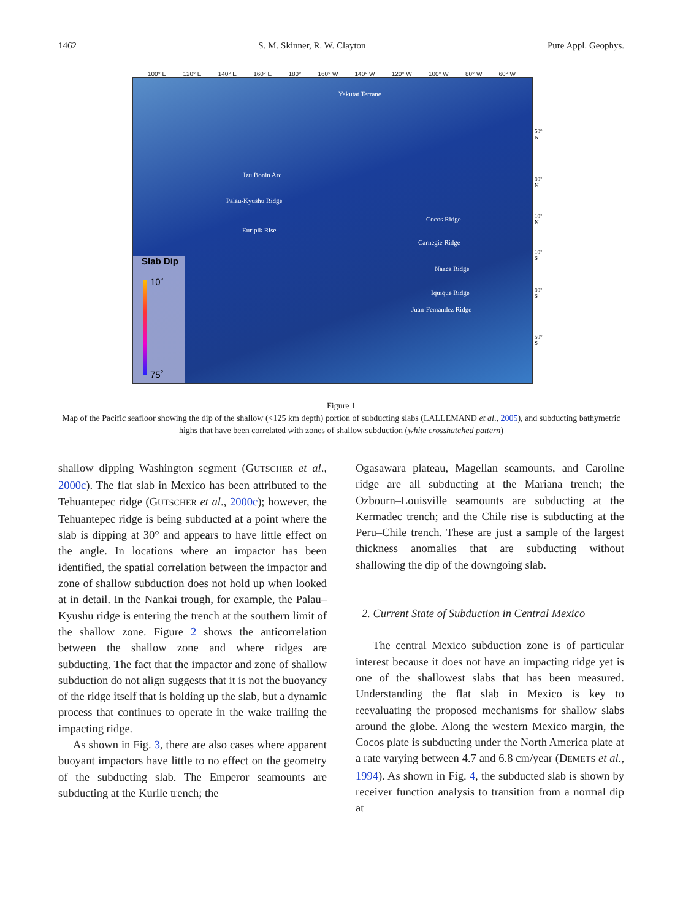1462 S. M. Skinner, R. W. Clayton Pure Appl. Geophys.
100° E 120° E 140° E 160° E 180° 160° W 140° W 120° W 100° W 80° W 60° W
Yakutat Terrane
Izu Bonin Arc
Palau-Kyushu Ridge
Euripik Rise
Cocos Ridge
Carnegie Ridge
Nazca Ridge
Iquique Ridge
Juan-Femandez Ridge
50° N
30° N
10° N
10° S
30° S
50° S
Slab Dip
10˚
75˚
Figure 1
Map of the Pacific seafloor showing the dip of the shallow (<125 km depth) portion of subducting slabs (LALLEMAND et al., 2005), and subducting bathymetric highs that have been correlated with zones of shallow subduction (white crosshatched pattern)
shallow dipping Washington segment (GUTSCHER et al., 2000c). The flat slab in Mexico has been attributed to the Tehuantepec ridge (GUTSCHER et al., 2000c); however, the Tehuantepec ridge is being subducted at a point where the slab is dipping at 30° and appears to have little effect on the angle. In locations where an impactor has been identified, the spatial correlation between the impactor and zone of shallow subduction does not hold up when looked at in detail. In the Nankai trough, for example, the Palau–Kyushu ridge is entering the trench at the southern limit of the shallow zone. Figure 2 shows the anticorrelation between the shallow zone and where ridges are subducting. The fact that the impactor and zone of shallow subduction do not align suggests that it is not the buoyancy of the ridge itself that is holding up the slab, but a dynamic process that continues to operate in the wake trailing the impacting ridge.
As shown in Fig. 3, there are also cases where apparent buoyant impactors have little to no effect on the geometry of the subducting slab. The Emperor seamounts are subducting at the Kurile trench; the
Ogasawara plateau, Magellan seamounts, and Caroline ridge are all subducting at the Mariana trench; the Ozbourn–Louisville seamounts are subducting at the Kermadec trench; and the Chile rise is subducting at the Peru–Chile trench. These are just a sample of the largest thickness anomalies that are subducting without shallowing the dip of the downgoing slab.
2. Current State of Subduction in Central Mexico
The central Mexico subduction zone is of particular interest because it does not have an impacting ridge yet is one of the shallowest slabs that has been measured. Understanding the flat slab in Mexico is key to reevaluating the proposed mechanisms for shallow slabs around the globe. Along the western Mexico margin, the Cocos plate is subducting under the North America plate at a rate varying between 4.7 and 6.8 cm/year (DEMETS et al., 1994). As shown in Fig. 4, the subducted slab is shown by receiver function analysis to transition from a normal dip at